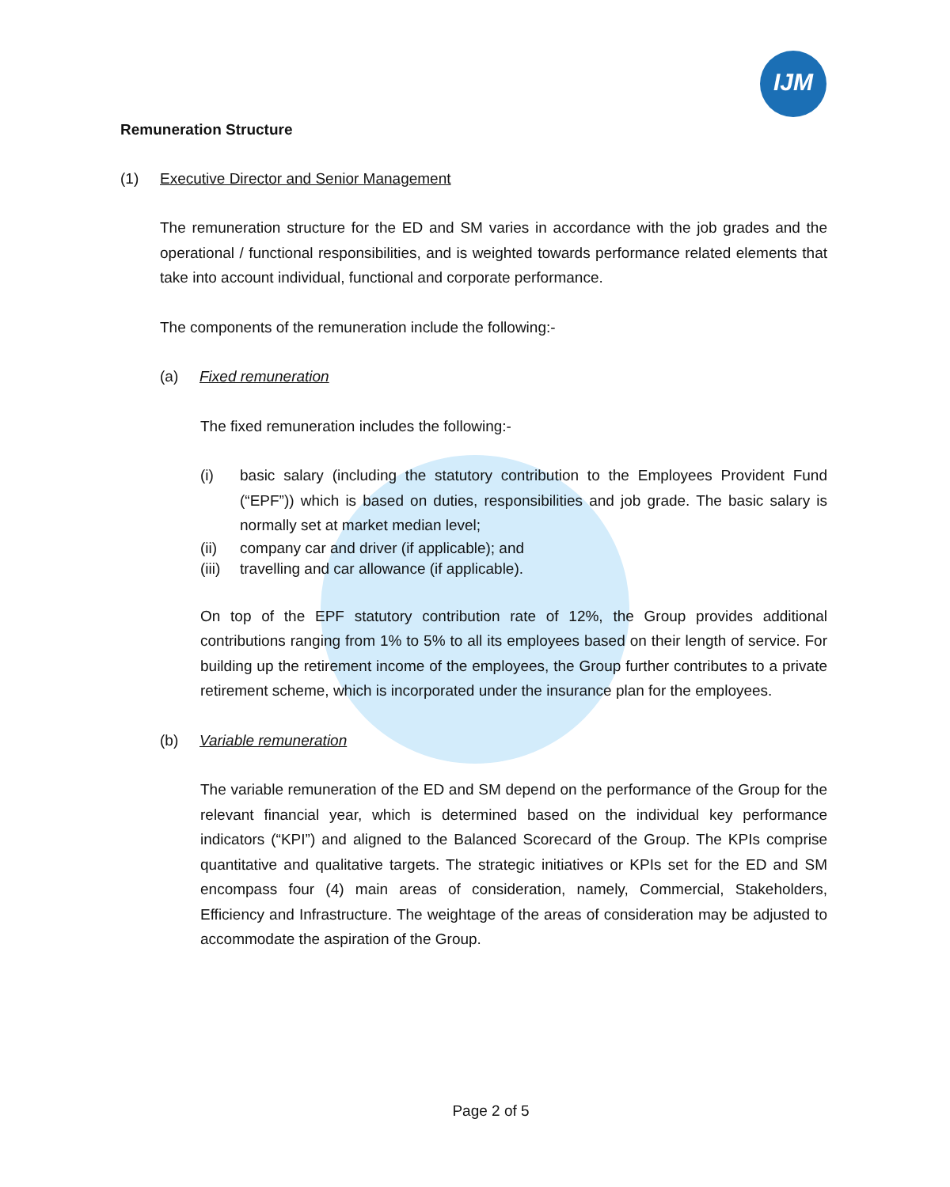IJM
Remuneration Structure
(1) Executive Director and Senior Management
The remuneration structure for the ED and SM varies in accordance with the job grades and the operational / functional responsibilities, and is weighted towards performance related elements that take into account individual, functional and corporate performance.
The components of the remuneration include the following:-
(a) Fixed remuneration
The fixed remuneration includes the following:-
(i) basic salary (including the statutory contribution to the Employees Provident Fund (“EPF”)) which is based on duties, responsibilities and job grade. The basic salary is normally set at market median level;
(ii) company car and driver (if applicable); and
(iii) travelling and car allowance (if applicable).
On top of the EPF statutory contribution rate of 12%, the Group provides additional contributions ranging from 1% to 5% to all its employees based on their length of service. For building up the retirement income of the employees, the Group further contributes to a private retirement scheme, which is incorporated under the insurance plan for the employees.
(b) Variable remuneration
The variable remuneration of the ED and SM depend on the performance of the Group for the relevant financial year, which is determined based on the individual key performance indicators (“KPI”) and aligned to the Balanced Scorecard of the Group. The KPIs comprise quantitative and qualitative targets. The strategic initiatives or KPIs set for the ED and SM encompass four (4) main areas of consideration, namely, Commercial, Stakeholders, Efficiency and Infrastructure. The weightage of the areas of consideration may be adjusted to accommodate the aspiration of the Group.
Page 2 of 5